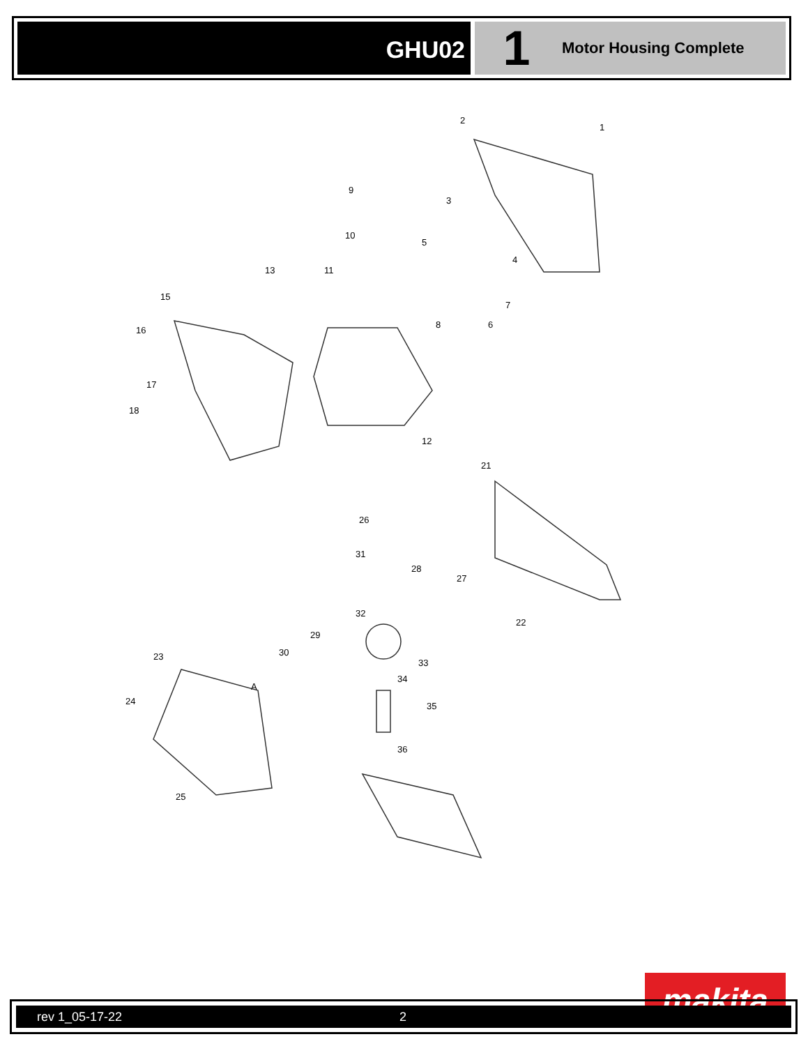GHU02
1
Motor Housing Complete
2
1
9
3
10
5
4
11 13
7
15
8 6
16
17
18
12
21
26
31
28
27
32
22
29
30 23
33
34
A
35 24
36
25
makita
rev 1_05-17-22 2